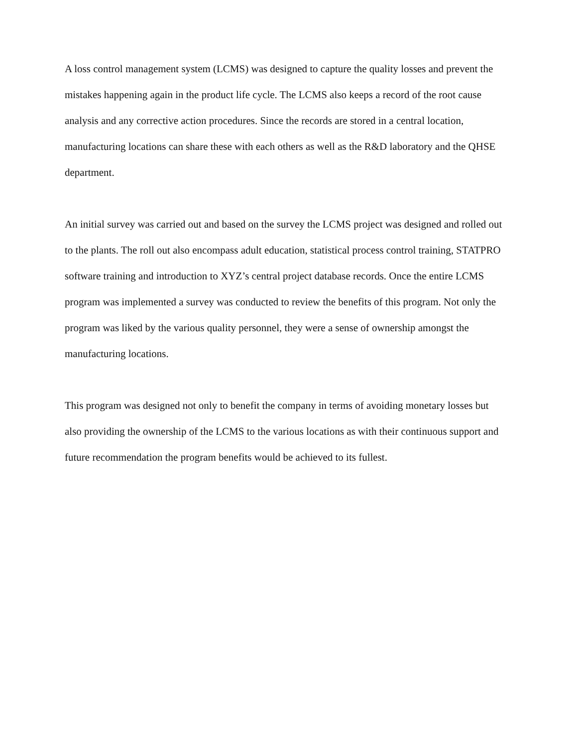A loss control management system (LCMS) was designed to capture the quality losses and prevent the mistakes happening again in the product life cycle. The LCMS also keeps a record of the root cause analysis and any corrective action procedures. Since the records are stored in a central location, manufacturing locations can share these with each others as well as the R&D laboratory and the QHSE department.
An initial survey was carried out and based on the survey the LCMS project was designed and rolled out to the plants. The roll out also encompass adult education, statistical process control training, STATPRO software training and introduction to XYZ’s central project database records. Once the entire LCMS program was implemented a survey was conducted to review the benefits of this program. Not only the program was liked by the various quality personnel, they were a sense of ownership amongst the manufacturing locations.
This program was designed not only to benefit the company in terms of avoiding monetary losses but also providing the ownership of the LCMS to the various locations as with their continuous support and future recommendation the program benefits would be achieved to its fullest.